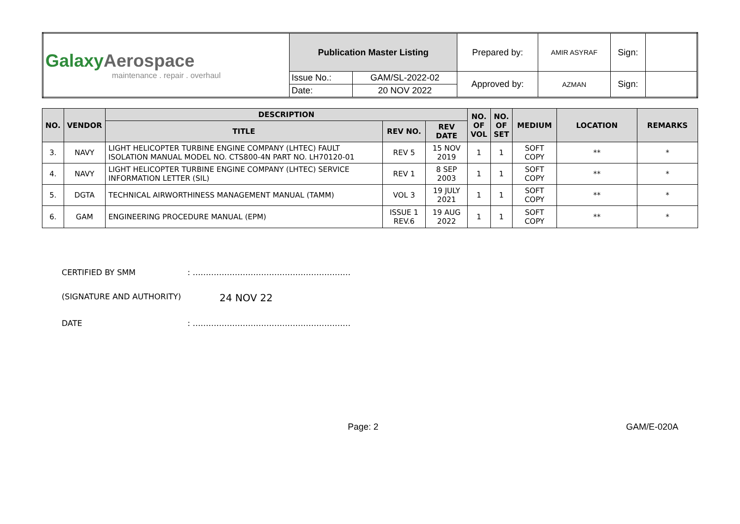| Galaxy Aerospace maintenance . repair . overhaul | Publication Master Listing | | Prepared by: | AMIR ASYRAF | Sign: | |
| | Issue No.: | GAM/SL-2022-02 | Approved by: | AZMAN | Sign: | |
| | Date: | 20 NOV 2022 | | | | |
| NO. | VENDOR | DESCRIPTION | | | NO. OF VOL | NO. OF SET | MEDIUM | LOCATION | REMARKS |
| --- | --- | --- | --- | --- | --- | --- | --- | --- | --- |
| | | TITLE | REV NO. | REV DATE | | | | | |
| 3. | NAVY | LIGHT HELICOPTER TURBINE ENGINE COMPANY (LHTEC) FAULT ISOLATION MANUAL MODEL NO. CTS800-4N PART NO. LH70120-01 | REV 5 | 15 NOV 2019 | 1 | 1 | SOFT COPY | ** | * |
| 4. | NAVY | LIGHT HELICOPTER TURBINE ENGINE COMPANY (LHTEC) SERVICE INFORMATION LETTER (SIL) | REV 1 | 8 SEP 2003 | 1 | 1 | SOFT COPY | ** | * |
| 5. | DGTA | TECHNICAL AIRWORTHINESS MANAGEMENT MANUAL (TAMM) | VOL 3 | 19 JULY 2021 | 1 | 1 | SOFT COPY | ** | * |
| 6. | GAM | ENGINEERING PROCEDURE MANUAL (EPM) | ISSUE 1 REV.6 | 19 AUG 2022 | 1 | 1 | SOFT COPY | ** | * |
CERTIFIED BY SMM: ……………………………………………………
(SIGNATURE AND AUTHORITY) 24 NOV 22
DATE: ……………………………………………………
Page: 2 GAM/E-020A